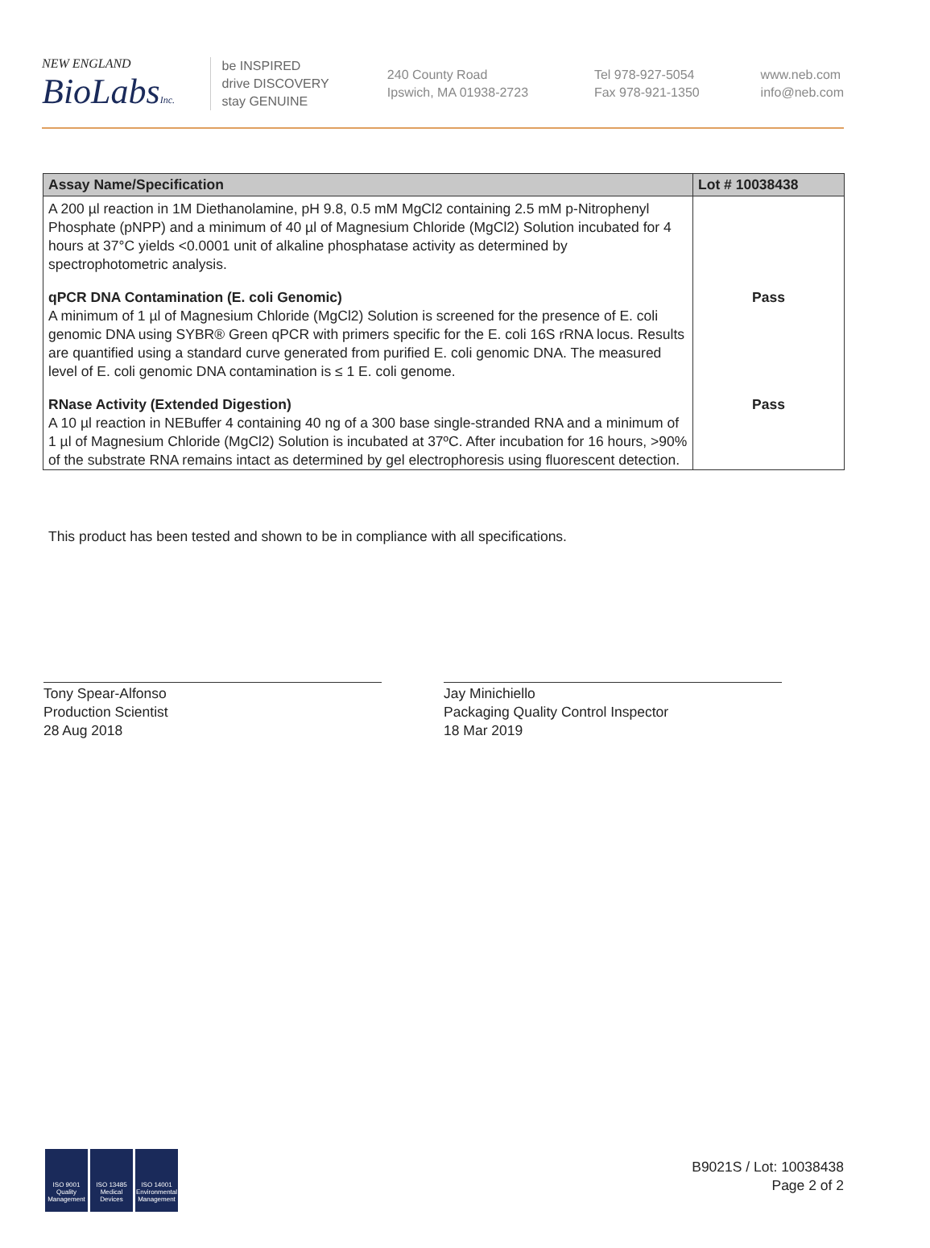NEW ENGLAND
BioLabsInc.
be INSPIRED
drive DISCOVERY
stay GENUINE
240 County Road
Ipswich, MA 01938-2723
Tel 978-927-5054
Fax 978-921-1350
www.neb.com
info@neb.com
| Assay Name/Specification | Lot # 10038438 |
| --- | --- |
| A 200 µl reaction in 1M Diethanolamine, pH 9.8, 0.5 mM MgCl2 containing 2.5 mM p-Nitrophenyl Phosphate (pNPP) and a minimum of 40 µl of Magnesium Chloride (MgCl2) Solution incubated for 4 hours at 37°C yields <0.0001 unit of alkaline phosphatase activity as determined by spectrophotometric analysis. | |
| qPCR DNA Contamination (E. coli Genomic) A minimum of 1 µl of Magnesium Chloride (MgCl2) Solution is screened for the presence of E. coli genomic DNA using SYBR® Green qPCR with primers specific for the E. coli 16S rRNA locus. Results are quantified using a standard curve generated from purified E. coli genomic DNA. The measured level of E. coli genomic DNA contamination is ≤ 1 E. coli genome. | Pass |
| RNase Activity (Extended Digestion) A 10 µl reaction in NEBuffer 4 containing 40 ng of a 300 base single-stranded RNA and a minimum of 1 µl of Magnesium Chloride (MgCl2) Solution is incubated at 37ºC. After incubation for 16 hours, >90% of the substrate RNA remains intact as determined by gel electrophoresis using fluorescent detection. | Pass |
This product has been tested and shown to be in compliance with all specifications.
Tony Spear-Alfonso
Production Scientist
28 Aug 2018
Jay Minichiello
Packaging Quality Control Inspector
18 Mar 2019
ISO 9001 Quality Management ISO 13485 Medical Devices ISO 14001 Environmental Management
B9021S / Lot: 10038438
Page 2 of 2